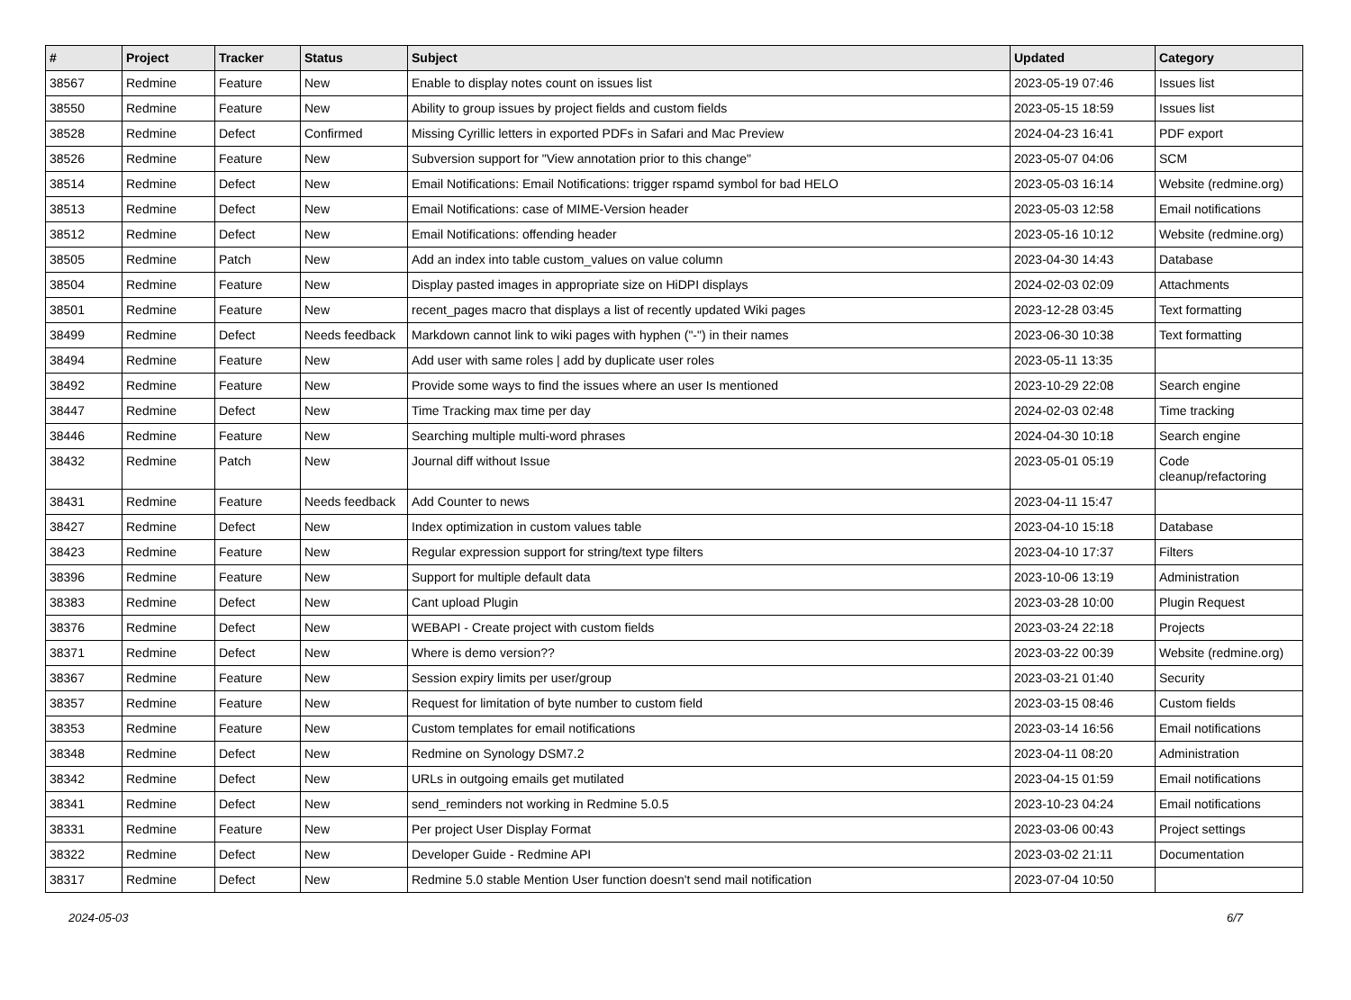| # | Project | Tracker | Status | Subject | Updated | Category |
| --- | --- | --- | --- | --- | --- | --- |
| 38567 | Redmine | Feature | New | Enable to display notes count on issues list | 2023-05-19 07:46 | Issues list |
| 38550 | Redmine | Feature | New | Ability to group issues by project fields and custom fields | 2023-05-15 18:59 | Issues list |
| 38528 | Redmine | Defect | Confirmed | Missing Cyrillic letters in exported PDFs in Safari and Mac Preview | 2024-04-23 16:41 | PDF export |
| 38526 | Redmine | Feature | New | Subversion support for "View annotation prior to this change" | 2023-05-07 04:06 | SCM |
| 38514 | Redmine | Defect | New | Email Notifications: Email Notifications: trigger rspamd symbol for bad HELO | 2023-05-03 16:14 | Website (redmine.org) |
| 38513 | Redmine | Defect | New | Email Notifications: case of MIME-Version header | 2023-05-03 12:58 | Email notifications |
| 38512 | Redmine | Defect | New | Email Notifications: offending header | 2023-05-16 10:12 | Website (redmine.org) |
| 38505 | Redmine | Patch | New | Add an index into table custom_values on value column | 2023-04-30 14:43 | Database |
| 38504 | Redmine | Feature | New | Display pasted images in appropriate size on HiDPI displays | 2024-02-03 02:09 | Attachments |
| 38501 | Redmine | Feature | New | recent_pages macro that displays a list of recently updated Wiki pages | 2023-12-28 03:45 | Text formatting |
| 38499 | Redmine | Defect | Needs feedback | Markdown cannot link to wiki pages with hyphen ("-") in their names | 2023-06-30 10:38 | Text formatting |
| 38494 | Redmine | Feature | New | Add user with same roles / add by duplicate user roles | 2023-05-11 13:35 | |
| 38492 | Redmine | Feature | New | Provide some ways to find the issues where an user Is mentioned | 2023-10-29 22:08 | Search engine |
| 38447 | Redmine | Defect | New | Time Tracking max time per day | 2024-02-03 02:48 | Time tracking |
| 38446 | Redmine | Feature | New | Searching multiple multi-word phrases | 2024-04-30 10:18 | Search engine |
| 38432 | Redmine | Patch | New | Journal diff without Issue | 2023-05-01 05:19 | Code cleanup/refactoring |
| 38431 | Redmine | Feature | Needs feedback | Add Counter to news | 2023-04-11 15:47 | |
| 38427 | Redmine | Defect | New | Index optimization in custom values table | 2023-04-10 15:18 | Database |
| 38423 | Redmine | Feature | New | Regular expression support for string/text type filters | 2023-04-10 17:37 | Filters |
| 38396 | Redmine | Feature | New | Support for multiple default data | 2023-10-06 13:19 | Administration |
| 38383 | Redmine | Defect | New | Cant upload Plugin | 2023-03-28 10:00 | Plugin Request |
| 38376 | Redmine | Defect | New | WEBAPI - Create project with custom fields | 2023-03-24 22:18 | Projects |
| 38371 | Redmine | Defect | New | Where is demo version?? | 2023-03-22 00:39 | Website (redmine.org) |
| 38367 | Redmine | Feature | New | Session expiry limits per user/group | 2023-03-21 01:40 | Security |
| 38357 | Redmine | Feature | New | Request for limitation of byte number to custom field | 2023-03-15 08:46 | Custom fields |
| 38353 | Redmine | Feature | New | Custom templates for email notifications | 2023-03-14 16:56 | Email notifications |
| 38348 | Redmine | Defect | New | Redmine on Synology DSM7.2 | 2023-04-11 08:20 | Administration |
| 38342 | Redmine | Defect | New | URLs in outgoing emails get mutilated | 2023-04-15 01:59 | Email notifications |
| 38341 | Redmine | Defect | New | send_reminders not working in Redmine 5.0.5 | 2023-10-23 04:24 | Email notifications |
| 38331 | Redmine | Feature | New | Per project User Display Format | 2023-03-06 00:43 | Project settings |
| 38322 | Redmine | Defect | New | Developer Guide - Redmine API | 2023-03-02 21:11 | Documentation |
| 38317 | Redmine | Defect | New | Redmine 5.0 stable Mention User function doesn't send mail notification | 2023-07-04 10:50 | |
2024-05-03 6/7